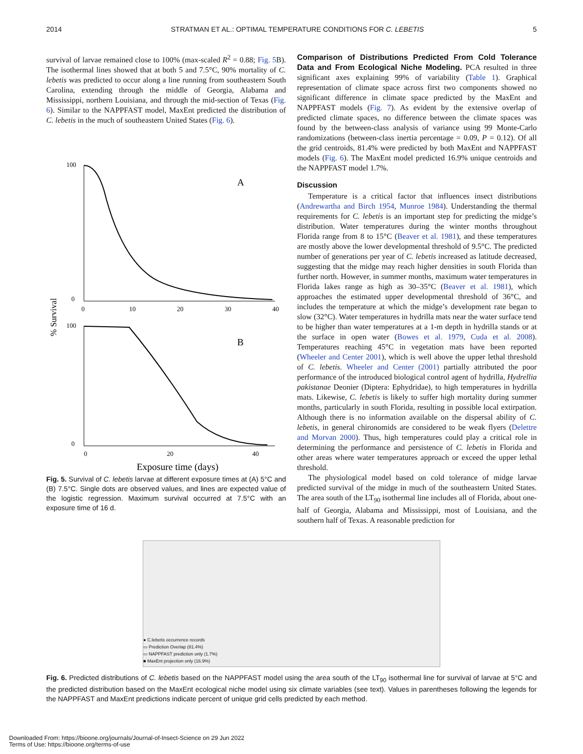2014 STRATMAN ET AL.: OPTIMAL TEMPERATURE CONDITIONS FOR C. LEBETIS 5
survival of larvae remained close to 100% (max-scaled R<sup>2</sup> = 0.88; Fig. 5 B). The isothermal lines showed that at both 5 and 7.5°C, 90% mortality of C. lebetis was predicted to occur along a line running from southeastern South Carolina, extending through the middle of Georgia, Alabama and Mississippi, northern Louisiana, and through the mid-section of Texas (Fig. 6). Similar to the NAPPFAST model, MaxEnt predicted the distribution of C. lebetis in the much of southeastern United States (Fig. 6).
% Survival
100
0
0
10
20
30
40
A
100
0
0
20
40
B
Exposure time (days)
Fig. 5. Survival of C. lebetis larvae at different exposure times at (A) 5°C and (B) 7.5°C. Single dots are observed values, and lines are expected value of the logistic regression. Maximum survival occurred at 7.5°C with an exposure time of 16 d.
Comparison of Distributions Predicted From Cold Tolerance Data and From Ecological Niche Modeling. PCA resulted in three significant axes explaining 99% of variability (Table 1). Graphical representation of climate space across first two components showed no significant difference in climate space predicted by the MaxEnt and NAPPFAST models (Fig. 7). As evident by the extensive overlap of predicted climate spaces, no difference between the climate spaces was found by the between-class analysis of variance using 99 Monte-Carlo randomizations (between-class inertia percentage = 0.09, P = 0.12). Of all the grid centroids, 81.4% were predicted by both MaxEnt and NAPPFAST models (Fig. 6). The MaxEnt model predicted 16.9% unique centroids and the NAPPFAST model 1.7%.
Discussion
Temperature is a critical factor that influences insect distributions (Andrewartha and Birch 1954, Munroe 1984). Understanding the thermal requirements for C. lebetis is an important step for predicting the midge’s distribution. Water temperatures during the winter months throughout Florida range from 8 to 15°C (Beaver et al. 1981), and these temperatures are mostly above the lower developmental threshold of 9.5°C. The predicted number of generations per year of C. lebetis increased as latitude decreased, suggesting that the midge may reach higher densities in south Florida than further north. However, in summer months, maximum water temperatures in Florida lakes range as high as 30–35°C (Beaver et al. 1981), which approaches the estimated upper developmental threshold of 36°C, and includes the temperature at which the midge’s development rate began to slow (32°C). Water temperatures in hydrilla mats near the water surface tend to be higher than water temperatures at a 1-m depth in hydrilla stands or at the surface in open water (Bowes et al. 1979, Cuda et al. 2008). Temperatures reaching 45°C in vegetation mats have been reported (Wheeler and Center 2001), which is well above the upper lethal threshold of C. lebetis. Wheeler and Center (2001) partially attributed the poor performance of the introduced biological control agent of hydrilla, Hydrellia pakistanae Deonier (Diptera: Ephydridae), to high temperatures in hydrilla mats. Likewise, C. lebetis is likely to suffer high mortality during summer months, particularly in south Florida, resulting in possible local extirpation. Although there is no information available on the dispersal ability of C. lebetis, in general chironomids are considered to be weak flyers (Delettre and Morvan 2000). Thus, high temperatures could play a critical role in determining the performance and persistence of C. lebetis in Florida and other areas where water temperatures approach or exceed the upper lethal threshold.
The physiological model based on cold tolerance of midge larvae predicted survival of the midge in much of the southeastern United States. The area south of the LT<sub>90</sub> isothermal line includes all of Florida, about one-half of Georgia, Alabama and Mississippi, most of Louisiana, and the southern half of Texas. A reasonable prediction for
● C.lebetis occurrence records
▭ Prediction Overlap (81.4%)
▭ NAPPFAST prediction only (1.7%)
■ MaxEnt projection only (16.9%)
Fig. 6. Predicted distributions of C. lebetis based on the NAPPFAST model using the area south of the LT<sub>90</sub> isothermal line for survival of larvae at 5°C and the predicted distribution based on the MaxEnt ecological niche model using six climate variables (see text). Values in parentheses following the legends for the NAPPFAST and MaxEnt predictions indicate percent of unique grid cells predicted by each method.
Downloaded From: https://bioone.org/journals/Journal-of-Insect-Science on 29 Jun 2022
Terms of Use: https://bioone.org/terms-of-use